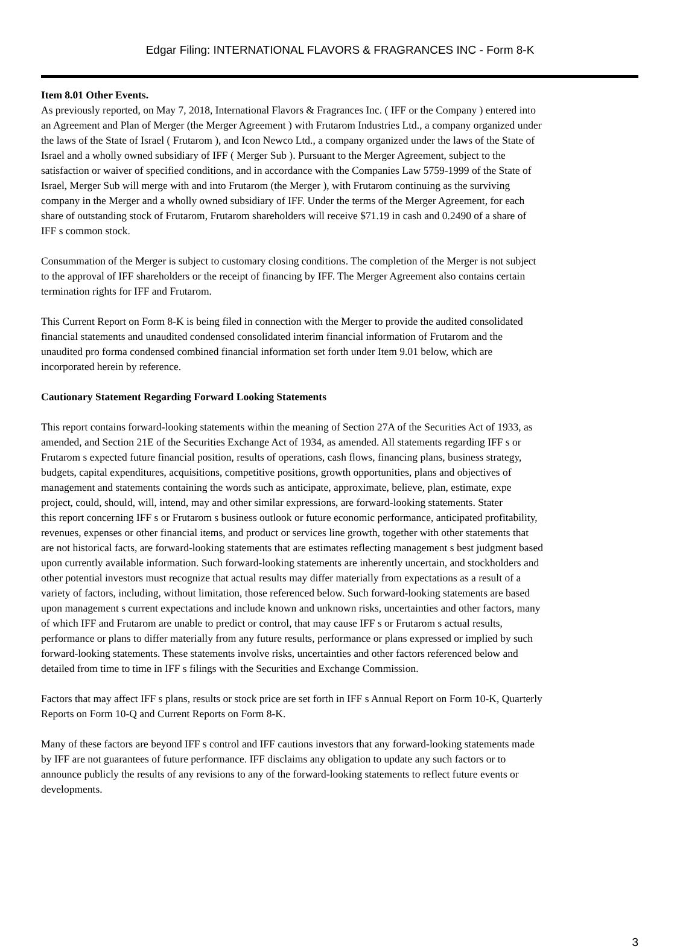Edgar Filing: INTERNATIONAL FLAVORS & FRAGRANCES INC - Form 8-K
Item 8.01 Other Events.
As previously reported, on May 7, 2018, International Flavors & Fragrances Inc. ( IFF or the Company ) entered into
an Agreement and Plan of Merger (the Merger Agreement ) with Frutarom Industries Ltd., a company organized under
the laws of the State of Israel ( Frutarom ), and Icon Newco Ltd., a company organized under the laws of the State of
Israel and a wholly owned subsidiary of IFF ( Merger Sub ). Pursuant to the Merger Agreement, subject to the
satisfaction or waiver of specified conditions, and in accordance with the Companies Law 5759-1999 of the State of
Israel, Merger Sub will merge with and into Frutarom (the Merger ), with Frutarom continuing as the surviving
company in the Merger and a wholly owned subsidiary of IFF. Under the terms of the Merger Agreement, for each
share of outstanding stock of Frutarom, Frutarom shareholders will receive $71.19 in cash and 0.2490 of a share of
IFF s common stock.
Consummation of the Merger is subject to customary closing conditions. The completion of the Merger is not subject
to the approval of IFF shareholders or the receipt of financing by IFF. The Merger Agreement also contains certain
termination rights for IFF and Frutarom.
This Current Report on Form 8-K is being filed in connection with the Merger to provide the audited consolidated
financial statements and unaudited condensed consolidated interim financial information of Frutarom and the
unaudited pro forma condensed combined financial information set forth under Item 9.01 below, which are
incorporated herein by reference.
Cautionary Statement Regarding Forward Looking Statements
This report contains forward-looking statements within the meaning of Section 27A of the Securities Act of 1933, as
amended, and Section 21E of the Securities Exchange Act of 1934, as amended. All statements regarding IFF s or
Frutarom s expected future financial position, results of operations, cash flows, financing plans, business strategy,
budgets, capital expenditures, acquisitions, competitive positions, growth opportunities, plans and objectives of
management and statements containing the words such as anticipate, approximate, believe, plan, estimate, expe
project, could, should, will, intend, may and other similar expressions, are forward-looking statements. Stater
this report concerning IFF s or Frutarom s business outlook or future economic performance, anticipated profitability,
revenues, expenses or other financial items, and product or services line growth, together with other statements that
are not historical facts, are forward-looking statements that are estimates reflecting management s best judgment based
upon currently available information. Such forward-looking statements are inherently uncertain, and stockholders and
other potential investors must recognize that actual results may differ materially from expectations as a result of a
variety of factors, including, without limitation, those referenced below. Such forward-looking statements are based
upon management s current expectations and include known and unknown risks, uncertainties and other factors, many
of which IFF and Frutarom are unable to predict or control, that may cause IFF s or Frutarom s actual results,
performance or plans to differ materially from any future results, performance or plans expressed or implied by such
forward-looking statements. These statements involve risks, uncertainties and other factors referenced below and
detailed from time to time in IFF s filings with the Securities and Exchange Commission.
Factors that may affect IFF s plans, results or stock price are set forth in IFF s Annual Report on Form 10-K, Quarterly
Reports on Form 10-Q and Current Reports on Form 8-K.
Many of these factors are beyond IFF s control and IFF cautions investors that any forward-looking statements made
by IFF are not guarantees of future performance. IFF disclaims any obligation to update any such factors or to
announce publicly the results of any revisions to any of the forward-looking statements to reflect future events or
developments.
3